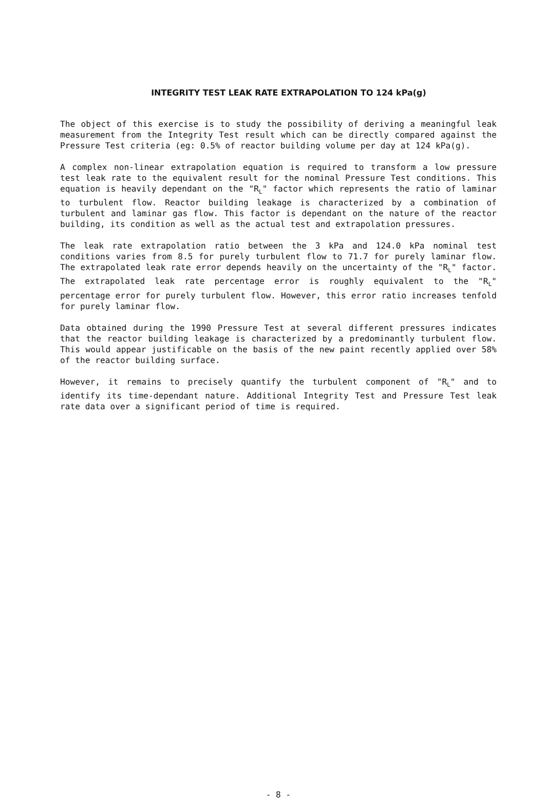INTEGRITY TEST LEAK RATE EXTRAPOLATION TO 124 kPa(g)
The object of this exercise is to study the possibility of deriving a meaningful leak measurement from the Integrity Test result which can be directly compared against the Pressure Test criteria (eg: 0.5% of reactor building volume per day at 124 kPa(g).
A complex non-linear extrapolation equation is required to transform a low pressure test leak rate to the equivalent result for the nominal Pressure Test conditions. This equation is heavily dependant on the "R<sub>L</sub>" factor which represents the ratio of laminar to turbulent flow. Reactor building leakage is characterized by a combination of turbulent and laminar gas flow. This factor is dependant on the nature of the reactor building, its condition as well as the actual test and extrapolation pressures.
The leak rate extrapolation ratio between the 3 kPa and 124.0 kPa nominal test conditions varies from 8.5 for purely turbulent flow to 71.7 for purely laminar flow. The extrapolated leak rate error depends heavily on the uncertainty of the "R<sub>L</sub>" factor. The extrapolated leak rate percentage error is roughly equivalent to the "R<sub>L</sub>" percentage error for purely turbulent flow. However, this error ratio increases tenfold for purely laminar flow.
Data obtained during the 1990 Pressure Test at several different pressures indicates that the reactor building leakage is characterized by a predominantly turbulent flow. This would appear justificable on the basis of the new paint recently applied over 58% of the reactor building surface.
However, it remains to precisely quantify the turbulent component of "R<sub>L</sub>" and to identify its time-dependant nature. Additional Integrity Test and Pressure Test leak rate data over a significant period of time is required.
- 8 -